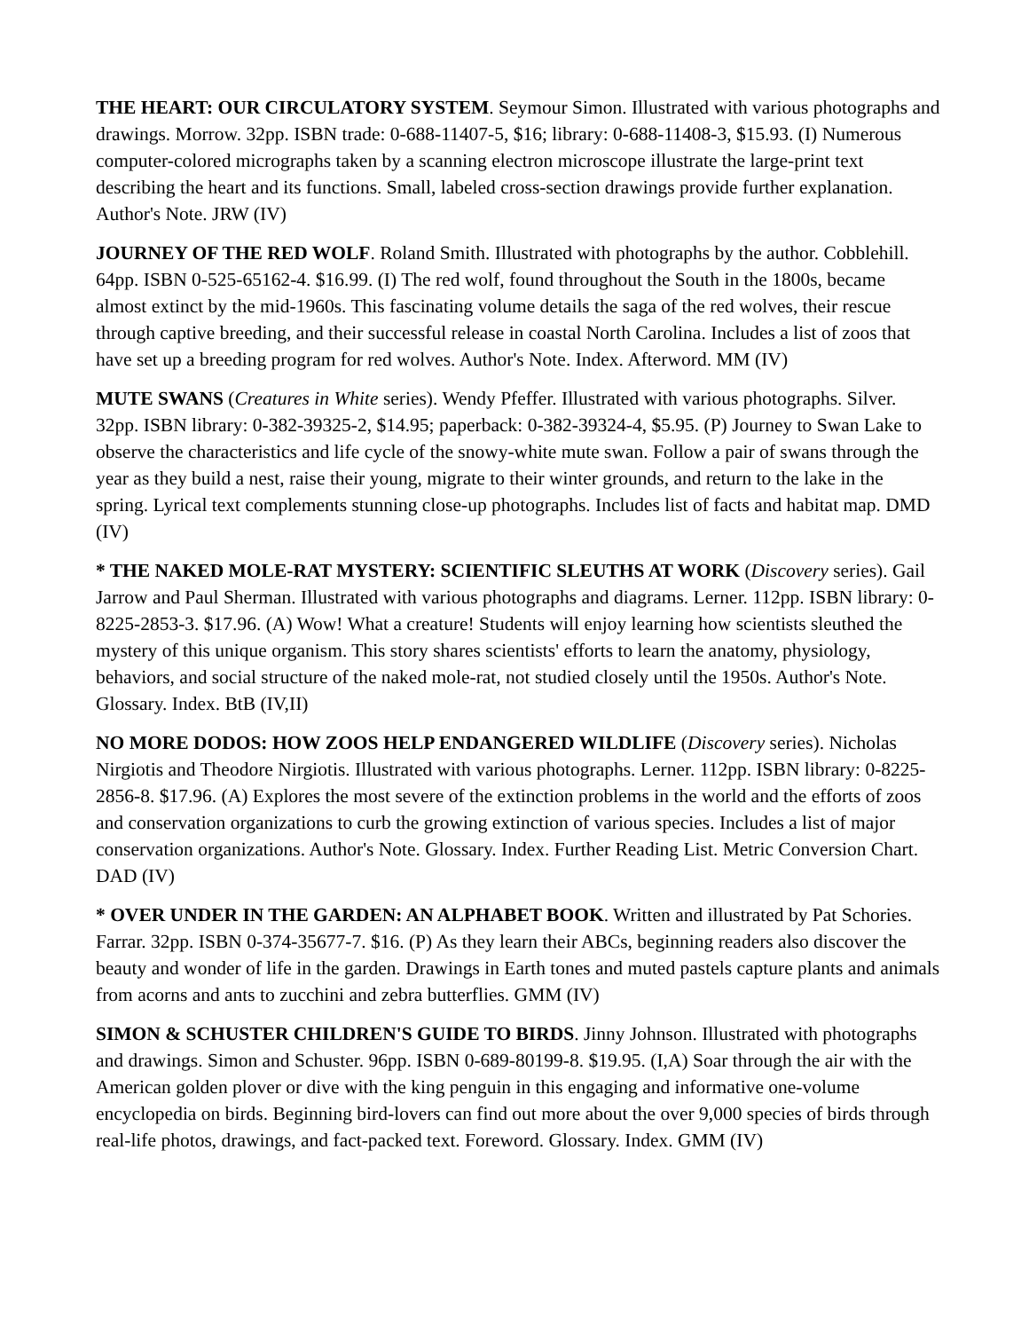THE HEART: OUR CIRCULATORY SYSTEM. Seymour Simon. Illustrated with various photographs and drawings. Morrow. 32pp. ISBN trade: 0-688-11407-5, $16; library: 0-688-11408-3, $15.93. (I) Numerous computer-colored micrographs taken by a scanning electron microscope illustrate the large-print text describing the heart and its functions. Small, labeled cross-section drawings provide further explanation. Author's Note. JRW (IV)
JOURNEY OF THE RED WOLF. Roland Smith. Illustrated with photographs by the author. Cobblehill. 64pp. ISBN 0-525-65162-4. $16.99. (I) The red wolf, found throughout the South in the 1800s, became almost extinct by the mid-1960s. This fascinating volume details the saga of the red wolves, their rescue through captive breeding, and their successful release in coastal North Carolina. Includes a list of zoos that have set up a breeding program for red wolves. Author's Note. Index. Afterword. MM (IV)
MUTE SWANS (Creatures in White series). Wendy Pfeffer. Illustrated with various photographs. Silver. 32pp. ISBN library: 0-382-39325-2, $14.95; paperback: 0-382-39324-4, $5.95. (P) Journey to Swan Lake to observe the characteristics and life cycle of the snowy-white mute swan. Follow a pair of swans through the year as they build a nest, raise their young, migrate to their winter grounds, and return to the lake in the spring. Lyrical text complements stunning close-up photographs. Includes list of facts and habitat map. DMD (IV)
* THE NAKED MOLE-RAT MYSTERY: SCIENTIFIC SLEUTHS AT WORK (Discovery series). Gail Jarrow and Paul Sherman. Illustrated with various photographs and diagrams. Lerner. 112pp. ISBN library: 0-8225-2853-3. $17.96. (A) Wow! What a creature! Students will enjoy learning how scientists sleuthed the mystery of this unique organism. This story shares scientists' efforts to learn the anatomy, physiology, behaviors, and social structure of the naked mole-rat, not studied closely until the 1950s. Author's Note. Glossary. Index. BtB (IV,II)
NO MORE DODOS: HOW ZOOS HELP ENDANGERED WILDLIFE (Discovery series). Nicholas Nirgiotis and Theodore Nirgiotis. Illustrated with various photographs. Lerner. 112pp. ISBN library: 0-8225-2856-8. $17.96. (A) Explores the most severe of the extinction problems in the world and the efforts of zoos and conservation organizations to curb the growing extinction of various species. Includes a list of major conservation organizations. Author's Note. Glossary. Index. Further Reading List. Metric Conversion Chart. DAD (IV)
* OVER UNDER IN THE GARDEN: AN ALPHABET BOOK. Written and illustrated by Pat Schories. Farrar. 32pp. ISBN 0-374-35677-7. $16. (P) As they learn their ABCs, beginning readers also discover the beauty and wonder of life in the garden. Drawings in Earth tones and muted pastels capture plants and animals from acorns and ants to zucchini and zebra butterflies. GMM (IV)
SIMON & SCHUSTER CHILDREN'S GUIDE TO BIRDS. Jinny Johnson. Illustrated with photographs and drawings. Simon and Schuster. 96pp. ISBN 0-689-80199-8. $19.95. (I,A) Soar through the air with the American golden plover or dive with the king penguin in this engaging and informative one-volume encyclopedia on birds. Beginning bird-lovers can find out more about the over 9,000 species of birds through real-life photos, drawings, and fact-packed text. Foreword. Glossary. Index. GMM (IV)